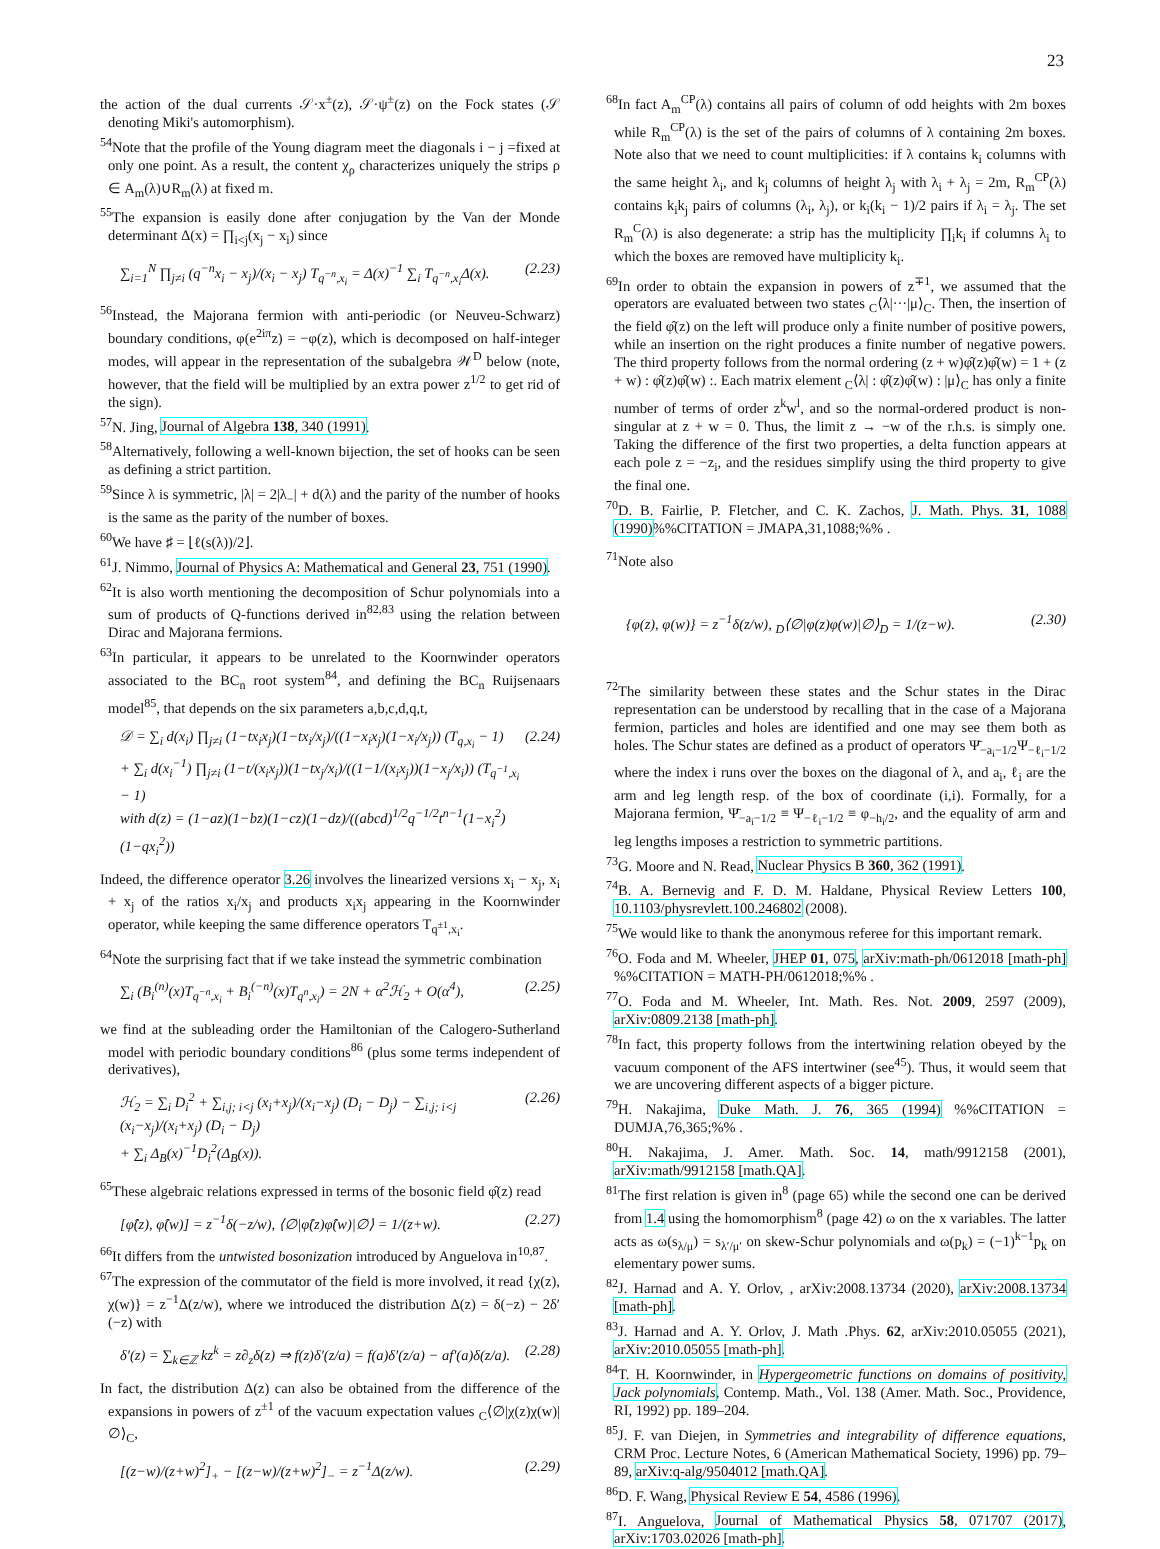23
the action of the dual currents 𝒮·x<sup>±</sup>(z), 𝒮·ψ<sup>±</sup>(z) on the Fock states (𝒮 denoting Miki's automorphism).
<sup>54</sup> Note that the profile of the Young diagram meet the diagonals i − j =fixed at only one point. As a result, the content χ<sub>ρ</sub> characterizes uniquely the strips ρ ∈ A<sub>m</sub>(λ)∪R<sub>m</sub>(λ) at fixed m.
<sup>55</sup> The expansion is easily done after conjugation by the Van der Monde determinant Δ(x) = ∏<sub>i<j</sub>(x<sub>j</sub> − x<sub>i</sub>) since
∑<sub>i=1</sub><sup>N</sup> ∏<sub>j≠i</sub> (q<sup>−n</sup>x<sub>i</sub> − x<sub>j</sub>)/(x<sub>i</sub> − x<sub>j</sub>) T<sub>q<sup>−n</sup>,x<sub>i</sub></sub> = Δ(x)<sup>−1</sup> ∑<sub>i</sub> T<sub>q<sup>−n</sup>,x<sub>i</sub></sub>Δ(x). (2.23)
<sup>56</sup> Instead, the Majorana fermion with anti-periodic (or Neuveu-Schwarz) boundary conditions, φ(e<sup>2iπ</sup>z) = −φ(z), which is decomposed on half-integer modes, will appear in the representation of the subalgebra 𝒲<sup>D</sup> below (note, however, that the field will be multiplied by an extra power z<sup>1/2</sup> to get rid of the sign).
<sup>57</sup>N. Jing, Journal of Algebra 138, 340 (1991).
<sup>58</sup> Alternatively, following a well-known bijection, the set of hooks can be seen as defining a strict partition.
<sup>59</sup> Since λ is symmetric, |λ| = 2|λ<sub>−</sub>| + d(λ) and the parity of the number of hooks is the same as the parity of the number of boxes.
<sup>60</sup> We have ♯ = ⌊ℓ(s(λ))/2⌋.
<sup>61</sup> J. Nimmo, Journal of Physics A: Mathematical and General 23, 751 (1990).
<sup>62</sup> It is also worth mentioning the decomposition of Schur polynomials into a sum of products of Q-functions derived in<sup>82,83</sup> using the relation between Dirac and Majorana fermions.
<sup>63</sup>In particular, it appears to be unrelated to the Koornwinder operators associated to the BC<sub>n</sub> root system<sup>84</sup>, and defining the BC<sub>n</sub> Ruijsenaars model<sup>85</sup>, that depends on the six parameters a,b,c,d,q,t,
𝒟 = ∑<sub>i</sub> d(x<sub>i</sub>) ∏<sub>j≠i</sub> (1−tx<sub>i</sub>x<sub>j</sub>)(1−tx<sub>i</sub>/x<sub>j</sub>)/((1−x<sub>i</sub>x<sub>j</sub>)(1−x<sub>i</sub>/x<sub>j</sub>)) (T<sub>q,x<sub>i</sub></sub> − 1)
+ ∑<sub>i</sub> d(x<sub>i</sub><sup>−1</sup>) ∏<sub>j≠i</sub> (1−t/(x<sub>i</sub>x<sub>j</sub>))(1−tx<sub>j</sub>/x<sub>i</sub>)/((1−1/(x<sub>i</sub>x<sub>j</sub>))(1−x<sub>j</sub>/x<sub>i</sub>)) (T<sub>q<sup>−1</sup>,x<sub>i</sub></sub> − 1)
with d(z) = (1−az)(1−bz)(1−cz)(1−dz)/((abcd)<sup>1/2</sup>q<sup>−1/2</sup>t<sup>n−1</sup>(1−x<sub>i</sub><sup>2</sup>)(1−qx<sub>i</sub><sup>2</sup>)) (2.24)
Indeed, the difference operator 3.26 involves the linearized versions x<sub>i</sub> − x<sub>j</sub>, x<sub>i</sub> + x<sub>j</sub> of the ratios x<sub>i</sub>/x<sub>j</sub> and products x<sub>i</sub>x<sub>j</sub> appearing in the Koornwinder operator, while keeping the same difference operators T<sub>q<sup>±1</sup>,x<sub>i</sub></sub>.
<sup>64</sup> Note the surprising fact that if we take instead the symmetric combination
∑<sub>i</sub> (B<sub>i</sub><sup>(n)</sup>(x)T<sub>q<sup>−n</sup>,x<sub>i</sub></sub> + B<sub>i</sub><sup>(−n)</sup>(x)T<sub>q<sup>n</sup>,x<sub>i</sub></sub>) = 2N + α<sup>2</sup>ℋ<sub>2</sub> + O(α<sup>4</sup>), (2.25)
we find at the subleading order the Hamiltonian of the Calogero-Sutherland model with periodic boundary conditions<sup>86</sup> (plus some terms independent of derivatives),
ℋ<sub>2</sub> = ∑<sub>i</sub> D<sub>i</sub><sup>2</sup> + ∑<sub>i,j; i<j</sub> (x<sub>i</sub>+x<sub>j</sub>)/(x<sub>i</sub>−x<sub>j</sub>) (D<sub>i</sub> − D<sub>j</sub>) − ∑<sub>i,j; i<j</sub> (x<sub>i</sub>−x<sub>j</sub>)/(x<sub>i</sub>+x<sub>j</sub>) (D<sub>i</sub> − D<sub>j</sub>)
+ ∑<sub>i</sub> Δ<sub>B</sub>(x)<sup>−1</sup>D<sub>i</sub><sup>2</sup>(Δ<sub>B</sub>(x)). (2.26)
<sup>65</sup> These algebraic relations expressed in terms of the bosonic field φ̂(z) read
[φ̂(z), φ̂(w)] = z<sup>−1</sup>δ(−z/w), ⟨∅|φ̂(z)φ̂(w)|∅⟩ = 1/(z+w). (2.27)
<sup>66</sup> It differs from the untwisted bosonization introduced by Anguelova in<sup>10,87</sup>.
<sup>67</sup> The expression of the commutator of the field is more involved, it read {χ(z), χ(w)} = z<sup>−1</sup>Δ(z/w), where we introduced the distribution Δ(z) = δ(−z) − 2δ′(−z) with
δ′(z) = ∑<sub>k∈ℤ</sub> kz<sup>k</sup> = z∂<sub>z</sub>δ(z) ⇒ f(z)δ′(z/a) = f(a)δ′(z/a) − af′(a)δ(z/a). (2.28)
In fact, the distribution Δ(z) can also be obtained from the difference of the expansions in powers of z<sup>±1</sup> of the vacuum expectation values <sub>C</sub>⟨∅|χ(z)χ(w)|∅⟩<sub>C</sub>,
[(z−w)/(z+w)<sup>2</sup>]<sub>+</sub> − [(z−w)/(z+w)<sup>2</sup>]<sub>−</sub> = z<sup>−1</sup>Δ(z/w). (2.29)
<sup>68</sup>In fact A<sub>m</sub><sup>CP</sup>(λ) contains all pairs of column of odd heights with 2m boxes while R<sub>m</sub><sup>CP</sup>(λ) is the set of the pairs of columns of λ containing 2m boxes. Note also that we need to count multiplicities: if λ contains k<sub>i</sub> columns with the same height λ<sub>i</sub>, and k<sub>j</sub> columns of height λ<sub>j</sub> with λ<sub>i</sub> + λ<sub>j</sub> = 2m, R<sub>m</sub><sup>CP</sup>(λ) contains k<sub>i</sub>k<sub>j</sub> pairs of columns (λ<sub>i</sub>, λ<sub>j</sub>), or k<sub>i</sub>(k<sub>i</sub> − 1)/2 pairs if λ<sub>i</sub> = λ<sub>j</sub>. The set R<sub>m</sub><sup>C</sup>(λ) is also degenerate: a strip has the multiplicity ∏<sub>i</sub>k<sub>i</sub> if columns λ<sub>i</sub> to which the boxes are removed have multiplicity k<sub>i</sub>.
<sup>69</sup>In order to obtain the expansion in powers of z<sup>∓1</sup>, we assumed that the operators are evaluated between two states <sub>C</sub>⟨λ|···|μ⟩<sub>C</sub>. Then, the insertion of the field φ̂(z) on the left will produce only a finite number of positive powers, while an insertion on the right produces a finite number of negative powers. The third property follows from the normal ordering (z + w)φ̂(z)φ̂(w) = 1 + (z + w) : φ̂(z)φ̂(w) :. Each matrix element <sub>C</sub>⟨λ| : φ̂(z)φ̂(w) : |μ⟩<sub>C</sub> has only a finite number of terms of order z<sup>k</sup>w<sup>l</sup>, and so the normal-ordered product is non-singular at z + w = 0. Thus, the limit z → −w of the r.h.s. is simply one. Taking the difference of the first two properties, a delta function appears at each pole z = −z<sub>i</sub>, and the residues simplify using the third property to give the final one.
<sup>70</sup> D. B. Fairlie, P. Fletcher, and C. K. Zachos, J. Math. Phys. 31, 1088 (1990)%%CITATION = JMAPA,31,1088;%% .
<sup>71</sup> Note also
{φ(z), φ(w)} = z<sup>−1</sup>δ(z/w), <sub>D</sub>⟨∅|φ(z)φ(w)|∅⟩<sub>D</sub> = 1/(z−w). (2.30)
<sup>72</sup> The similarity between these states and the Schur states in the Dirac representation can be understood by recalling that in the case of a Majorana fermion, particles and holes are identified and one may see them both as holes. The Schur states are defined as a product of operators Ψ̄<sub>−a<sub>i</sub>−1/2</sub>Ψ<sub>−ℓ<sub>i</sub>−1/2</sub> where the index i runs over the boxes on the diagonal of λ, and a<sub>i</sub>, ℓ<sub>i</sub> are the arm and leg length resp. of the box of coordinate (i,i). Formally, for a Majorana fermion, Ψ̄<sub>−a<sub>i</sub>−1/2</sub> ≡ Ψ<sub>−ℓ<sub>i</sub>−1/2</sub> ≡ φ<sub>−h<sub>i</sub>/2</sub>, and the equality of arm and leg lengths imposes a restriction to symmetric partitions.
<sup>73</sup> G. Moore and N. Read, Nuclear Physics B 360, 362 (1991).
<sup>74</sup>B. A. Bernevig and F. D. M. Haldane, Physical Review Letters 100, 10.1103/physrevlett.100.246802 (2008).
<sup>75</sup> We would like to thank the anonymous referee for this important remark.
<sup>76</sup>O. Foda and M. Wheeler, JHEP 01, 075, arXiv:math-ph/0612018 [math-ph] %%CITATION = MATH-PH/0612018;%% .
<sup>77</sup>O. Foda and M. Wheeler, Int. Math. Res. Not. 2009, 2597 (2009), arXiv:0809.2138 [math-ph].
<sup>78</sup>In fact, this property follows from the intertwining relation obeyed by the vacuum component of the AFS intertwiner (see<sup>45</sup>). Thus, it would seem that we are uncovering different aspects of a bigger picture.
<sup>79</sup>H. Nakajima, Duke Math. J. 76, 365 (1994) %%CITATION = DUMJA,76,365;%% .
<sup>80</sup>H. Nakajima, J. Amer. Math. Soc. 14, math/9912158 (2001), arXiv:math/9912158 [math.QA].
<sup>81</sup> The first relation is given in<sup>8</sup> (page 65) while the second one can be derived from 1.4 using the homomorphism<sup>8</sup> (page 42) ω on the x variables. The latter acts as ω(s<sub>λ/μ</sub>) = s<sub>λ′/μ′</sub> on skew-Schur polynomials and ω(p<sub>k</sub>) = (−1)<sup>k−1</sup>p<sub>k</sub> on elementary power sums.
<sup>82</sup> J. Harnad and A. Y. Orlov, , arXiv:2008.13734 (2020), arXiv:2008.13734 [math-ph].
<sup>83</sup> J. Harnad and A. Y. Orlov, J. Math .Phys. 62, arXiv:2010.05055 (2021), arXiv:2010.05055 [math-ph].
<sup>84</sup> T. H. Koornwinder, in Hypergeometric functions on domains of positivity, Jack polynomials, Contemp. Math., Vol. 138 (Amer. Math. Soc., Providence, RI, 1992) pp. 189–204.
<sup>85</sup> J. F. van Diejen, in Symmetries and integrability of difference equations, CRM Proc. Lecture Notes, 6 (American Mathematical Society, 1996) pp. 79–89, arXiv:q-alg/9504012 [math.QA].
<sup>86</sup> D. F. Wang, Physical Review E 54, 4586 (1996).
<sup>87</sup>I. Anguelova, Journal of Mathematical Physics 58, 071707 (2017), arXiv:1703.02026 [math-ph].